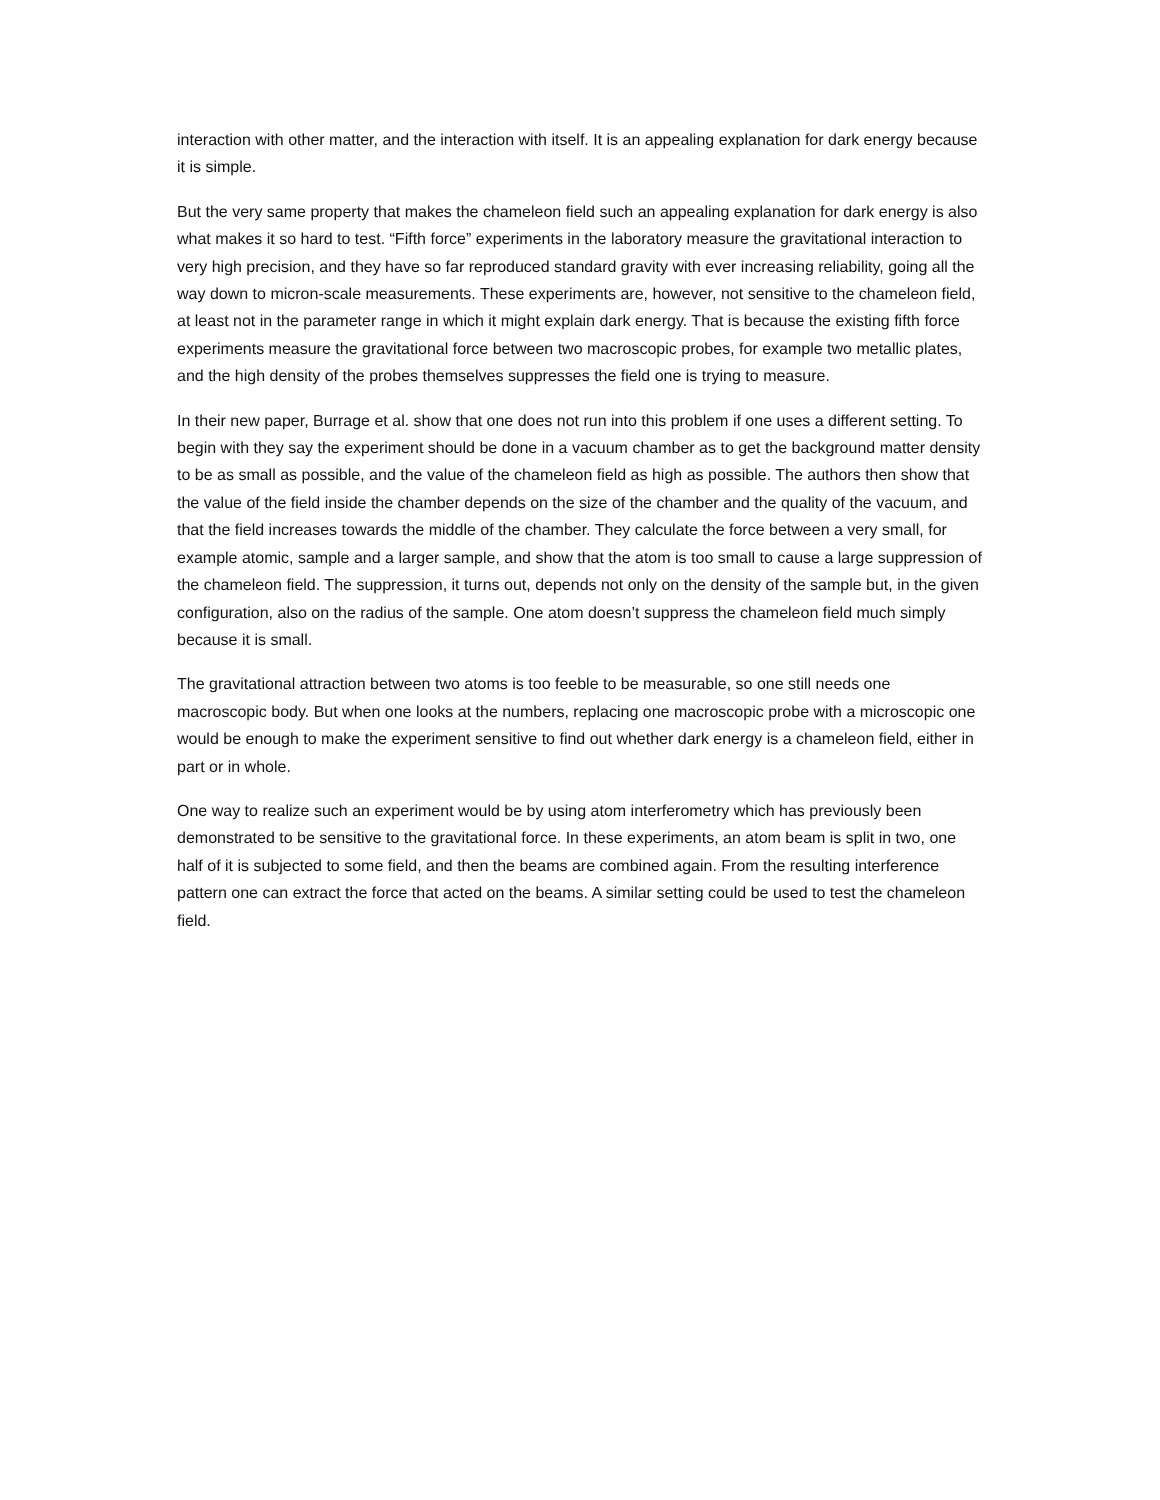interaction with other matter, and the interaction with itself. It is an appealing explanation for dark energy because it is simple.
But the very same property that makes the chameleon field such an appealing explanation for dark energy is also what makes it so hard to test. “Fifth force” experiments in the laboratory measure the gravitational interaction to very high precision, and they have so far reproduced standard gravity with ever increasing reliability, going all the way down to micron-scale measurements. These experiments are, however, not sensitive to the chameleon field, at least not in the parameter range in which it might explain dark energy. That is because the existing fifth force experiments measure the gravitational force between two macroscopic probes, for example two metallic plates, and the high density of the probes themselves suppresses the field one is trying to measure.
In their new paper, Burrage et al. show that one does not run into this problem if one uses a different setting. To begin with they say the experiment should be done in a vacuum chamber as to get the background matter density to be as small as possible, and the value of the chameleon field as high as possible. The authors then show that the value of the field inside the chamber depends on the size of the chamber and the quality of the vacuum, and that the field increases towards the middle of the chamber. They calculate the force between a very small, for example atomic, sample and a larger sample, and show that the atom is too small to cause a large suppression of the chameleon field. The suppression, it turns out, depends not only on the density of the sample but, in the given configuration, also on the radius of the sample. One atom doesn’t suppress the chameleon field much simply because it is small.
The gravitational attraction between two atoms is too feeble to be measurable, so one still needs one macroscopic body. But when one looks at the numbers, replacing one macroscopic probe with a microscopic one would be enough to make the experiment sensitive to find out whether dark energy is a chameleon field, either in part or in whole.
One way to realize such an experiment would be by using atom interferometry which has previously been demonstrated to be sensitive to the gravitational force. In these experiments, an atom beam is split in two, one half of it is subjected to some field, and then the beams are combined again. From the resulting interference pattern one can extract the force that acted on the beams. A similar setting could be used to test the chameleon field.